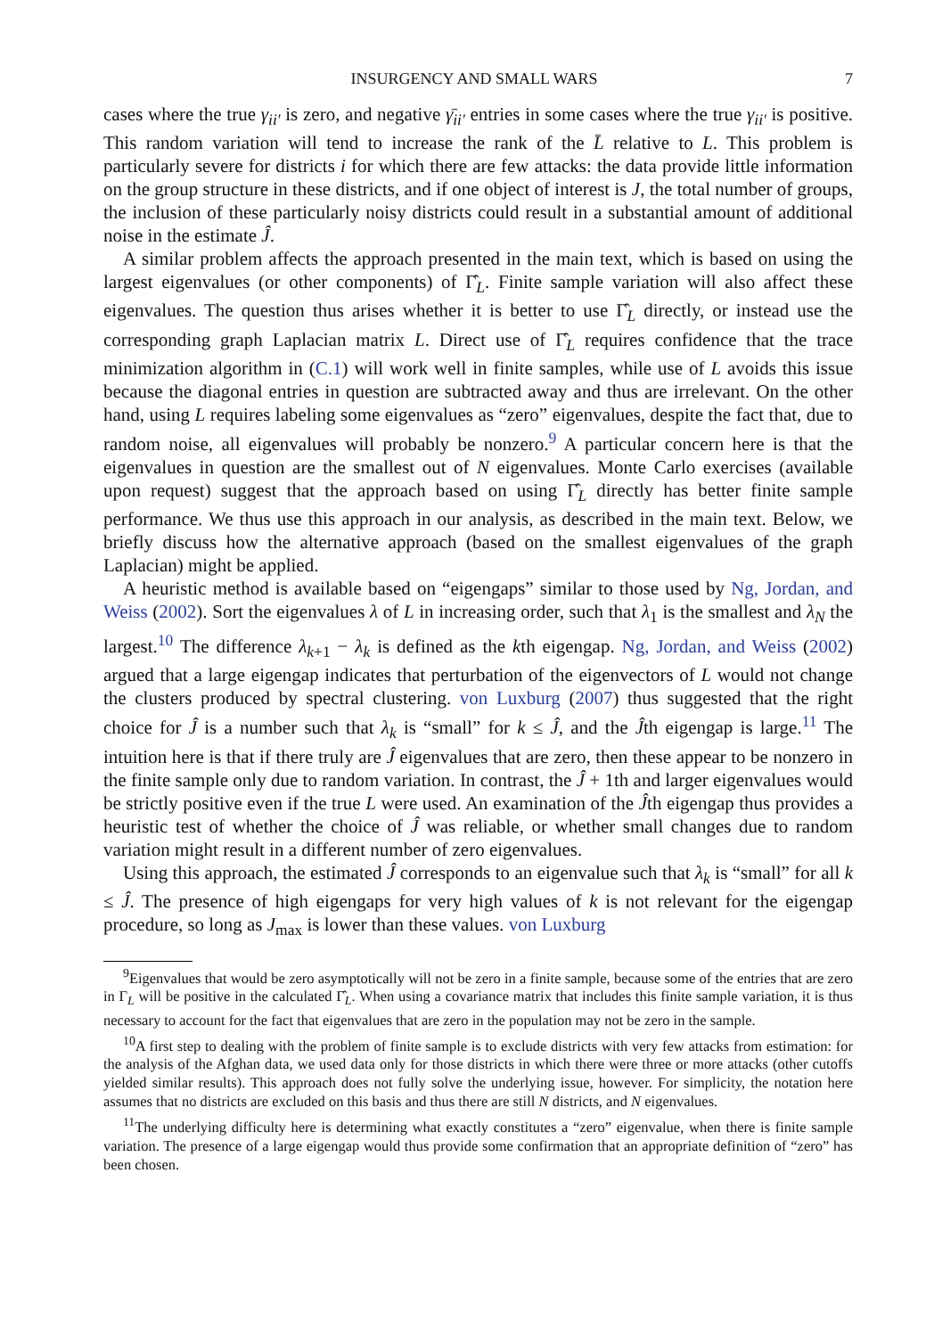INSURGENCY AND SMALL WARS 7
cases where the true γ<sub>ii′</sub> is zero, and negative γ̄<sub>ii′</sub> entries in some cases where the true γ<sub>ii′</sub> is positive. This random variation will tend to increase the rank of the L̄ relative to L. This problem is particularly severe for districts i for which there are few attacks: the data provide little information on the group structure in these districts, and if one object of interest is J, the total number of groups, the inclusion of these particularly noisy districts could result in a substantial amount of additional noise in the estimate Ĵ.
A similar problem affects the approach presented in the main text, which is based on using the largest eigenvalues (or other components) of Γ̂<sub>L</sub>. Finite sample variation will also affect these eigenvalues. The question thus arises whether it is better to use Γ̂<sub>L</sub> directly, or instead use the corresponding graph Laplacian matrix L. Direct use of Γ̂<sub>L</sub> requires confidence that the trace minimization algorithm in (C.1) will work well in finite samples, while use of L avoids this issue because the diagonal entries in question are subtracted away and thus are irrelevant. On the other hand, using L requires labeling some eigenvalues as “zero” eigenvalues, despite the fact that, due to random noise, all eigenvalues will probably be nonzero.<sup>9</sup> A particular concern here is that the eigenvalues in question are the smallest out of N eigenvalues. Monte Carlo exercises (available upon request) suggest that the approach based on using Γ̂<sub>L</sub> directly has better finite sample performance. We thus use this approach in our analysis, as described in the main text. Below, we briefly discuss how the alternative approach (based on the smallest eigenvalues of the graph Laplacian) might be applied.
A heuristic method is available based on “eigengaps” similar to those used by Ng, Jordan, and Weiss (2002). Sort the eigenvalues λ of L in increasing order, such that λ<sub>1</sub> is the smallest and λ<sub>N</sub> the largest.<sup>10</sup> The difference λ<sub>k+1</sub> − λ<sub>k</sub> is defined as the kth eigengap. Ng, Jordan, and Weiss (2002) argued that a large eigengap indicates that perturbation of the eigenvectors of L would not change the clusters produced by spectral clustering. von Luxburg (2007) thus suggested that the right choice for Ĵ is a number such that λ<sub>k</sub> is “small” for k ≤ Ĵ, and the Ĵth eigengap is large.<sup>11</sup> The intuition here is that if there truly are Ĵ eigenvalues that are zero, then these appear to be nonzero in the finite sample only due to random variation. In contrast, the Ĵ + 1th and larger eigenvalues would be strictly positive even if the true L were used. An examination of the Ĵth eigengap thus provides a heuristic test of whether the choice of Ĵ was reliable, or whether small changes due to random variation might result in a different number of zero eigenvalues.
Using this approach, the estimated Ĵ corresponds to an eigenvalue such that λ<sub>k</sub> is “small” for all k ≤ Ĵ. The presence of high eigengaps for very high values of k is not relevant for the eigengap procedure, so long as J<sub>max</sub> is lower than these values. von Luxburg
<sup>9</sup> Eigenvalues that would be zero asymptotically will not be zero in a finite sample, because some of the entries that are zero in Γ<sub>L</sub> will be positive in the calculated Γ̂<sub>L</sub>. When using a covariance matrix that includes this finite sample variation, it is thus necessary to account for the fact that eigenvalues that are zero in the population may not be zero in the sample.
<sup>10</sup> A first step to dealing with the problem of finite sample is to exclude districts with very few attacks from estimation: for the analysis of the Afghan data, we used data only for those districts in which there were three or more attacks (other cutoffs yielded similar results). This approach does not fully solve the underlying issue, however. For simplicity, the notation here assumes that no districts are excluded on this basis and thus there are still N districts, and N eigenvalues.
<sup>11</sup> The underlying difficulty here is determining what exactly constitutes a “zero” eigenvalue, when there is finite sample variation. The presence of a large eigengap would thus provide some confirmation that an appropriate definition of “zero” has been chosen.